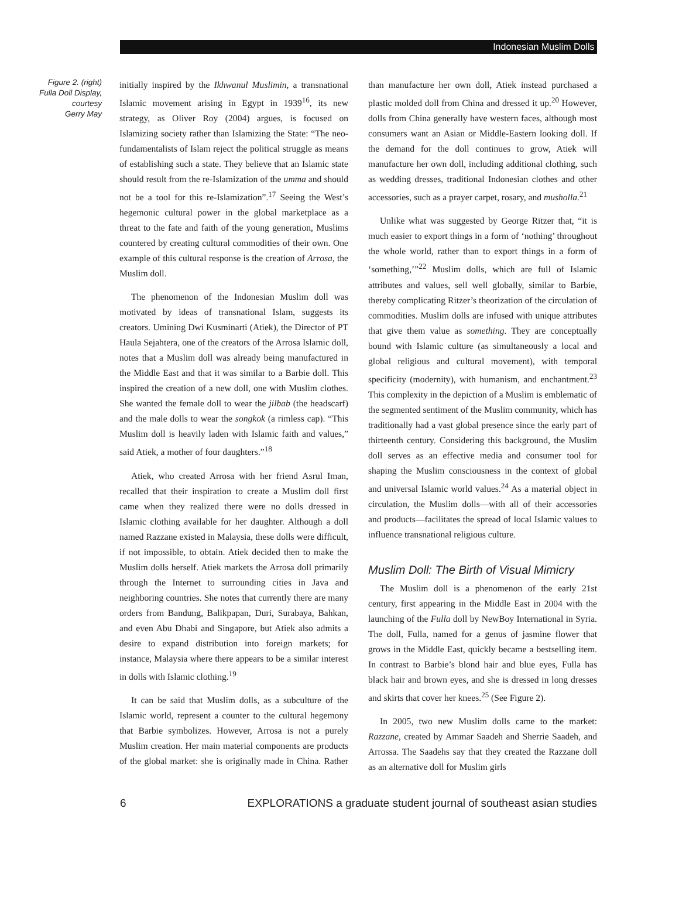Indonesian Muslim Dolls
Figure 2. (right)
Fulla Doll Display,
courtesy
Gerry May
initially inspired by the Ikhwanul Muslimin, a transnational Islamic movement arising in Egypt in 1939<sup>16</sup>, its new strategy, as Oliver Roy (2004) argues, is focused on Islamizing society rather than Islamizing the State: “The neo-fundamentalists of Islam reject the political struggle as means of establishing such a state. They believe that an Islamic state should result from the re-Islamization of the umma and should not be a tool for this re-Islamization”.<sup>17</sup> Seeing the West’s hegemonic cultural power in the global marketplace as a threat to the fate and faith of the young generation, Muslims countered by creating cultural commodities of their own. One example of this cultural response is the creation of Arrosa, the Muslim doll.
The phenomenon of the Indonesian Muslim doll was motivated by ideas of transnational Islam, suggests its creators. Umining Dwi Kusminarti (Atiek), the Director of PT Haula Sejahtera, one of the creators of the Arrosa Islamic doll, notes that a Muslim doll was already being manufactured in the Middle East and that it was similar to a Barbie doll. This inspired the creation of a new doll, one with Muslim clothes. She wanted the female doll to wear the jilbab (the headscarf) and the male dolls to wear the songkok (a rimless cap). “This Muslim doll is heavily laden with Islamic faith and values,” said Atiek, a mother of four daughters.”<sup>18</sup>
Atiek, who created Arrosa with her friend Asrul Iman, recalled that their inspiration to create a Muslim doll first came when they realized there were no dolls dressed in Islamic clothing available for her daughter. Although a doll named Razzane existed in Malaysia, these dolls were difficult, if not impossible, to obtain. Atiek decided then to make the Muslim dolls herself. Atiek markets the Arrosa doll primarily through the Internet to surrounding cities in Java and neighboring countries. She notes that currently there are many orders from Bandung, Balikpapan, Duri, Surabaya, Bahkan, and even Abu Dhabi and Singapore, but Atiek also admits a desire to expand distribution into foreign markets; for instance, Malaysia where there appears to be a similar interest in dolls with Islamic clothing.<sup>19</sup>
It can be said that Muslim dolls, as a subculture of the Islamic world, represent a counter to the cultural hegemony that Barbie symbolizes. However, Arrosa is not a purely Muslim creation. Her main material components are products of the global market: she is originally made in China. Rather than manufacture her own doll, Atiek instead purchased a plastic molded doll from China and dressed it up.<sup>20</sup> However, dolls from China generally have western faces, although most consumers want an Asian or Middle-Eastern looking doll. If the demand for the doll continues to grow, Atiek will manufacture her own doll, including additional clothing, such as wedding dresses, traditional Indonesian clothes and other accessories, such as a prayer carpet, rosary, and musholla.<sup>21</sup>
Unlike what was suggested by George Ritzer that, “it is much easier to export things in a form of ‘nothing’ throughout the whole world, rather than to export things in a form of ‘something,’”<sup>22</sup> Muslim dolls, which are full of Islamic attributes and values, sell well globally, similar to Barbie, thereby complicating Ritzer’s theorization of the circulation of commodities. Muslim dolls are infused with unique attributes that give them value as something. They are conceptually bound with Islamic culture (as simultaneously a local and global religious and cultural movement), with temporal specificity (modernity), with humanism, and enchantment.<sup>23</sup> This complexity in the depiction of a Muslim is emblematic of the segmented sentiment of the Muslim community, which has traditionally had a vast global presence since the early part of thirteenth century. Considering this background, the Muslim doll serves as an effective media and consumer tool for shaping the Muslim consciousness in the context of global and universal Islamic world values.<sup>24</sup> As a material object in circulation, the Muslim dolls—with all of their accessories and products—facilitates the spread of local Islamic values to influence transnational religious culture.
Muslim Doll: The Birth of Visual Mimicry
The Muslim doll is a phenomenon of the early 21st century, first appearing in the Middle East in 2004 with the launching of the Fulla doll by NewBoy International in Syria. The doll, Fulla, named for a genus of jasmine flower that grows in the Middle East, quickly became a bestselling item. In contrast to Barbie’s blond hair and blue eyes, Fulla has black hair and brown eyes, and she is dressed in long dresses and skirts that cover her knees.<sup>25</sup> (See Figure 2).
In 2005, two new Muslim dolls came to the market: Razzane, created by Ammar Saadeh and Sherrie Saadeh, and Arrossa. The Saadehs say that they created the Razzane doll as an alternative doll for Muslim girls
6 EXPLORATIONS a graduate student journal of southeast asian studies